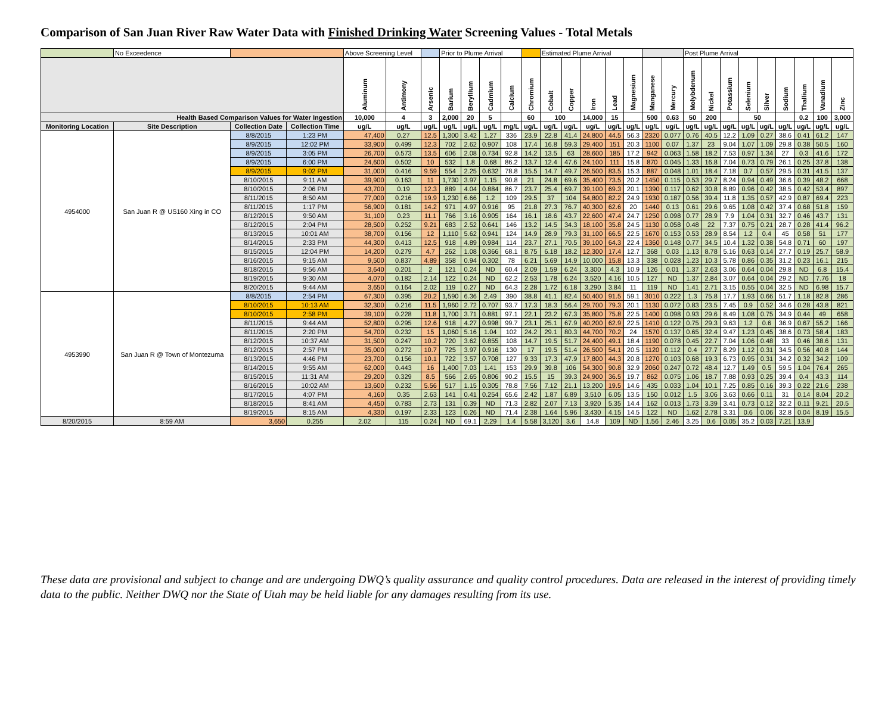Comparison of San Juan River Raw Water Data with Finished Drinking Water Screening Values - Total Metals
| | No Exceedence | | | Above Screening Level | | | Prior to Plume Arrival | | | | | Estimated Plume Arrival | | | | | | | Post Plume Arrival | | | | | | | | |
| | | | | Aluminum | Antimony | Arsenic | Barium | Beryllium | Cadmium | Calcium | Chromium | Cobalt | Copper | Iron | Lead | Magnesium | Manganese | Mercury | Molybdenum | Nickel | Potassium | Selenium | Silver | Sodium | Thallium | Vanadium | Zinc |
| Health Based Comparison Values for Water Ingestion | | | | 10,000 | 4 | 3 | 2,000 | 20 | 5 | | 60 | 100 | | 14,000 | 15 | | 500 | 0.63 | 50 | 200 | | 50 | | | 0.2 | 100 | 3,000 |
| Monitoring Location | Site Description | Collection Date | Collection Time | ug/L | ug/L | ug/L | ug/L | ug/L | ug/L | mg/L | ug/L | ug/L | ug/L | ug/L | ug/L | ug/L | ug/L | ug/L | ug/L | ug/L | ug/L | ug/L | ug/L | ug/L | ug/L | ug/L | ug/L |
| 4954000 | San Juan R @ US160 Xing in CO | 8/8/2015 | 1:23 PM | 47,400 | 0.27 | 12.5 | 1,300 | 3.42 | 1.27 | 336 | 23.9 | 22.8 | 41.4 | 24,800 | 44.5 | 56.3 | 2320 | 0.077 | 0.76 | 40.5 | 12.2 | 1.09 | 0.27 | 38.6 | 0.41 | 61.2 | 147 |
| | | 8/9/2015 | 12:02 PM | 33,900 | 0.499 | 12.3 | 702 | 2.62 | 0.907 | 108 | 17.4 | 16.8 | 59.3 | 29,400 | 151 | 20.3 | 1100 | 0.07 | 1.37 | 23 | 9.04 | 1.07 | 1.09 | 29.8 | 0.38 | 50.5 | 160 |
| | | 8/9/2015 | 3:05 PM | 26,700 | 0.573 | 13.5 | 606 | 2.08 | 0.734 | 92.8 | 14.2 | 13.5 | 63 | 28,600 | 185 | 17.2 | 942 | 0.063 | 1.58 | 18.2 | 7.53 | 0.97 | 1.34 | 27 | 0.3 | 41.6 | 172 |
| | | 8/9/2015 | 6:00 PM | 24,600 | 0.502 | 10 | 532 | 1.8 | 0.68 | 86.2 | 13.7 | 12.4 | 47.6 | 24,100 | 111 | 15.8 | 870 | 0.045 | 1.33 | 16.8 | 7.04 | 0.73 | 0.79 | 26.1 | 0.25 | 37.8 | 138 |
| | | 8/9/2015 | 9:02 PM | 31,000 | 0.416 | 9.59 | 554 | 2.25 | 0.632 | 78.8 | 15.5 | 14.7 | 49.7 | 26,500 | 83.5 | 15.3 | 887 | 0.048 | 1.01 | 18.4 | 7.18 | 0.7 | 0.57 | 29.5 | 0.31 | 41.5 | 137 |
| | | 8/10/2015 | 9:11 AM | 39,900 | 0.163 | 11 | 1,730 | 3.97 | 1.15 | 90.8 | 21 | 24.8 | 69.6 | 35,400 | 73.5 | 20.2 | 1450 | 0.115 | 0.53 | 29.7 | 8.24 | 0.94 | 0.49 | 36.6 | 0.39 | 48.2 | 668 |
| | | 8/10/2015 | 2:06 PM | 43,700 | 0.19 | 12.3 | 889 | 4.04 | 0.884 | 86.7 | 23.7 | 25.4 | 69.7 | 39,100 | 69.3 | 20.1 | 1390 | 0.117 | 0.62 | 30.8 | 8.89 | 0.96 | 0.42 | 38.5 | 0.42 | 53.4 | 897 |
| | | 8/11/2015 | 8:50 AM | 77,000 | 0.216 | 19.9 | 1,230 | 6.66 | 1.2 | 109 | 29.5 | 37 | 104 | 54,800 | 82.2 | 24.9 | 1930 | 0.187 | 0.56 | 39.4 | 11.8 | 1.35 | 0.57 | 42.9 | 0.87 | 69.4 | 223 |
| | | 8/11/2015 | 1:17 PM | 56,900 | 0.181 | 14.2 | 971 | 4.97 | 0.916 | 95 | 21.8 | 27.3 | 76.7 | 40,300 | 62.6 | 20 | 1440 | 0.13 | 0.61 | 29.6 | 9.65 | 1.08 | 0.42 | 37.4 | 0.68 | 51.8 | 159 |
| | | 8/12/2015 | 9:50 AM | 31,100 | 0.23 | 11.1 | 766 | 3.16 | 0.905 | 164 | 16.1 | 18.6 | 43.7 | 22,600 | 47.4 | 24.7 | 1250 | 0.098 | 0.77 | 28.9 | 7.9 | 1.04 | 0.31 | 32.7 | 0.46 | 43.7 | 131 |
| | | 8/12/2015 | 2:04 PM | 28,500 | 0.252 | 9.21 | 683 | 2.52 | 0.641 | 146 | 13.2 | 14.5 | 34.3 | 18,100 | 35.8 | 24.5 | 1130 | 0.058 | 0.48 | 22 | 7.37 | 0.75 | 0.21 | 28.7 | 0.28 | 41.4 | 96.2 |
| | | 8/13/2015 | 10:01 AM | 38,700 | 0.156 | 12 | 1,110 | 5.62 | 0.941 | 124 | 14.9 | 28.9 | 79.3 | 31,100 | 66.5 | 22.5 | 1670 | 0.153 | 0.53 | 28.9 | 8.54 | 1.2 | 0.4 | 45 | 0.58 | 51 | 177 |
| | | 8/14/2015 | 2:33 PM | 44,300 | 0.413 | 12.5 | 918 | 4.89 | 0.984 | 114 | 23.7 | 27.1 | 70.5 | 39,100 | 64.3 | 22.4 | 1360 | 0.148 | 0.77 | 34.5 | 10.4 | 1.32 | 0.38 | 54.8 | 0.71 | 60 | 197 |
| | | 8/15/2015 | 12:04 PM | 14,200 | 0.279 | 4.7 | 262 | 1.08 | 0.366 | 68.1 | 8.75 | 6.18 | 18.2 | 12,300 | 17.4 | 12.7 | 368 | 0.03 | 1.13 | 8.78 | 5.16 | 0.63 | 0.14 | 27.7 | 0.19 | 25.7 | 58.9 |
| | | 8/16/2015 | 9:15 AM | 9,500 | 0.837 | 4.89 | 358 | 0.94 | 0.302 | 78 | 6.21 | 5.69 | 14.9 | 10,000 | 15.8 | 13.3 | 338 | 0.028 | 1.23 | 10.3 | 5.78 | 0.86 | 0.35 | 31.2 | 0.23 | 16.1 | 215 |
| | | 8/18/2015 | 9:56 AM | 3,640 | 0.201 | 2 | 121 | 0.24 | ND | 60.4 | 2.09 | 1.59 | 6.24 | 3,300 | 4.3 | 10.9 | 126 | 0.01 | 1.37 | 2.63 | 3.06 | 0.64 | 0.04 | 29.8 | ND | 6.8 | 15.4 |
| | | 8/19/2015 | 9:30 AM | 4,070 | 0.182 | 2.14 | 122 | 0.24 | ND | 62.2 | 2.53 | 1.78 | 6.24 | 3,520 | 4.16 | 10.5 | 127 | ND | 1.37 | 2.84 | 3.07 | 0.64 | 0.04 | 29.2 | ND | 7.76 | 18 |
| | | 8/20/2015 | 9:44 AM | 3,650 | 0.164 | 2.02 | 119 | 0.27 | ND | 64.3 | 2.28 | 1.72 | 6.18 | 3,290 | 3.84 | 11 | 119 | ND | 1.41 | 2.71 | 3.15 | 0.55 | 0.04 | 32.5 | ND | 6.98 | 15.7 |
| 4953990 | San Juan R @ Town of Montezuma | 8/8/2015 | 2:54 PM | 67,300 | 0.395 | 20.2 | 1,590 | 6.36 | 2.49 | 390 | 38.8 | 41.1 | 82.4 | 50,400 | 91.5 | 59.1 | 3010 | 0.222 | 1.3 | 75.8 | 17.7 | 1.93 | 0.66 | 51.7 | 1.18 | 82.8 | 286 |
| | | 8/10/2015 | 10:13 AM | 32,300 | 0.216 | 11.5 | 1,960 | 2.72 | 0.707 | 93.7 | 17.3 | 18.3 | 56.4 | 29,700 | 79.3 | 20.1 | 1130 | 0.072 | 0.83 | 23.5 | 7.45 | 0.9 | 0.52 | 34.6 | 0.28 | 43.8 | 821 |
| | | 8/10/2015 | 2:58 PM | 39,100 | 0.228 | 11.8 | 1,700 | 3.71 | 0.881 | 97.1 | 22.1 | 23.2 | 67.3 | 35,800 | 75.8 | 22.5 | 1400 | 0.098 | 0.93 | 29.6 | 8.49 | 1.08 | 0.75 | 34.9 | 0.44 | 49 | 658 |
| | | 8/11/2015 | 9:44 AM | 52,800 | 0.295 | 12.6 | 918 | 4.27 | 0.998 | 99.7 | 23.1 | 25.1 | 67.9 | 40,200 | 62.9 | 22.5 | 1410 | 0.122 | 0.75 | 29.3 | 9.63 | 1.2 | 0.6 | 36.9 | 0.67 | 55.2 | 166 |
| | | 8/11/2015 | 2:20 PM | 54,700 | 0.232 | 15 | 1,060 | 5.16 | 1.04 | 102 | 24.2 | 29.1 | 80.3 | 44,700 | 70.2 | 24 | 1570 | 0.137 | 0.65 | 32.4 | 9.47 | 1.23 | 0.45 | 38.6 | 0.73 | 58.4 | 183 |
| | | 8/12/2015 | 10:37 AM | 31,500 | 0.247 | 10.2 | 720 | 3.62 | 0.855 | 108 | 14.7 | 19.5 | 51.7 | 24,400 | 49.1 | 18.4 | 1190 | 0.078 | 0.45 | 22.7 | 7.04 | 1.06 | 0.48 | 33 | 0.46 | 38.6 | 131 |
| | | 8/12/2015 | 2:57 PM | 35,000 | 0.272 | 10.7 | 725 | 3.97 | 0.916 | 130 | 17 | 19.5 | 51.4 | 26,500 | 54.1 | 20.5 | 1120 | 0.112 | 0.4 | 27.7 | 8.29 | 1.12 | 0.31 | 34.5 | 0.56 | 40.8 | 144 |
| | | 8/13/2015 | 4:46 PM | 23,700 | 0.156 | 10.1 | 722 | 3.57 | 0.708 | 127 | 9.33 | 17.3 | 47.9 | 17,800 | 44.3 | 20.8 | 1270 | 0.103 | 0.68 | 19.3 | 6.73 | 0.95 | 0.31 | 34.2 | 0.32 | 34.2 | 109 |
| | | 8/14/2015 | 9:55 AM | 62,000 | 0.443 | 16 | 1,400 | 7.03 | 1.41 | 153 | 29.9 | 39.8 | 106 | 54,300 | 90.8 | 32.9 | 2060 | 0.247 | 0.72 | 48.4 | 12.7 | 1.49 | 0.5 | 59.5 | 1.04 | 76.4 | 265 |
| | | 8/15/2015 | 11:31 AM | 29,200 | 0.329 | 8.5 | 566 | 2.65 | 0.806 | 90.2 | 15.5 | 15 | 39.3 | 24,900 | 36.5 | 19.7 | 862 | 0.075 | 1.06 | 18.7 | 7.88 | 0.93 | 0.25 | 39.4 | 0.4 | 43.3 | 114 |
| | | 8/16/2015 | 10:02 AM | 13,600 | 0.232 | 5.56 | 517 | 1.15 | 0.305 | 78.8 | 7.56 | 7.12 | 21.1 | 13,200 | 19.5 | 14.6 | 435 | 0.033 | 1.04 | 10.1 | 7.25 | 0.85 | 0.16 | 39.3 | 0.22 | 21.6 | 238 |
| | | 8/17/2015 | 4:07 PM | 4,160 | 0.35 | 2.63 | 141 | 0.41 | 0.254 | 65.6 | 2.42 | 1.87 | 6.89 | 3,510 | 6.05 | 13.5 | 150 | 0.012 | 1.5 | 3.06 | 3.63 | 0.66 | 0.11 | 31 | 0.14 | 8.04 | 20.2 |
| | | 8/18/2015 | 8:41 AM | 4,450 | 0.783 | 2.73 | 131 | 0.39 | ND | 71.3 | 2.82 | 2.07 | 7.13 | 3,920 | 5.35 | 14.4 | 162 | 0.013 | 1.73 | 3.39 | 3.41 | 0.73 | 0.12 | 32.2 | 0.11 | 9.21 | 20.5 |
| | | 8/19/2015 | 8:15 AM | 4,330 | 0.197 | 2.33 | 123 | 0.26 | ND | 71.4 | 2.38 | 1.64 | 5.96 | 3,430 | 4.15 | 14.5 | 122 | ND | 1.62 | 2.78 | 3.31 | 0.6 | 0.06 | 32.8 | 0.04 | 8.19 | 15.5 |
| 8/20/2015 | 8:59 AM | 3,650 | 0.255 | 2.02 | 115 | 0.24 | ND | 69.1 | 2.29 | 1.4 | 5.58 | 3,120 | 3.6 | 14.8 | 109 | ND | 1.56 | 2.46 | 3.25 | 0.6 | 0.05 | 35.2 | 0.03 | 7.21 | 13.9 | | |
These data are provisional and subject to change and are undergoing DWQ’s quality assurance and quality control procedures. Data are released in the interest of providing timely data to the public. Neither DWQ nor the State of Utah may be held liable for any damages resulting from its use.